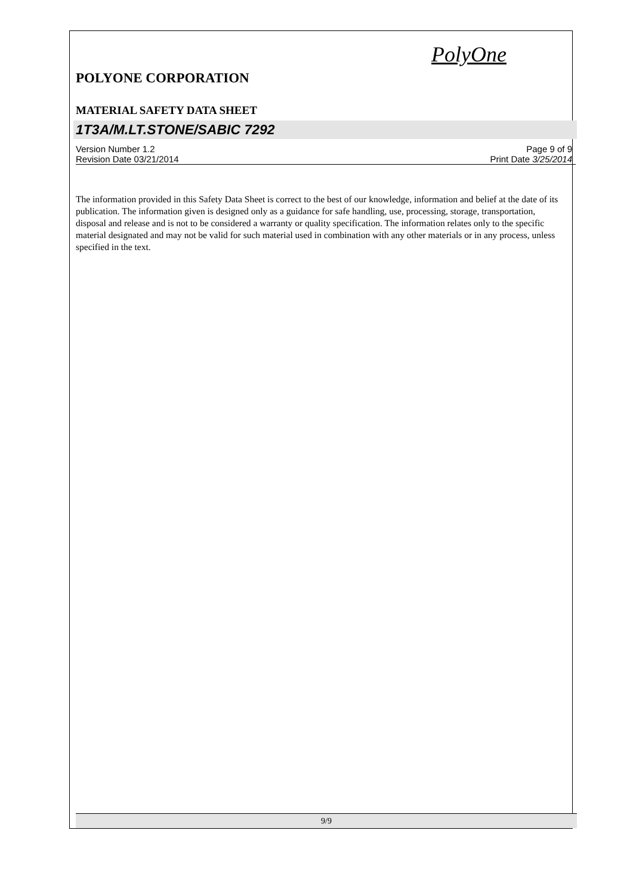PolyOne
POLYONE CORPORATION
MATERIAL SAFETY DATA SHEET
1T3A/M.LT.STONE/SABIC 7292
Version Number 1.2
Revision Date 03/21/2014
Page 9 of 9
Print Date 3/25/2014
The information provided in this Safety Data Sheet is correct to the best of our knowledge, information and belief at the date of its publication. The information given is designed only as a guidance for safe handling, use, processing, storage, transportation, disposal and release and is not to be considered a warranty or quality specification. The information relates only to the specific material designated and may not be valid for such material used in combination with any other materials or in any process, unless specified in the text.
9/9